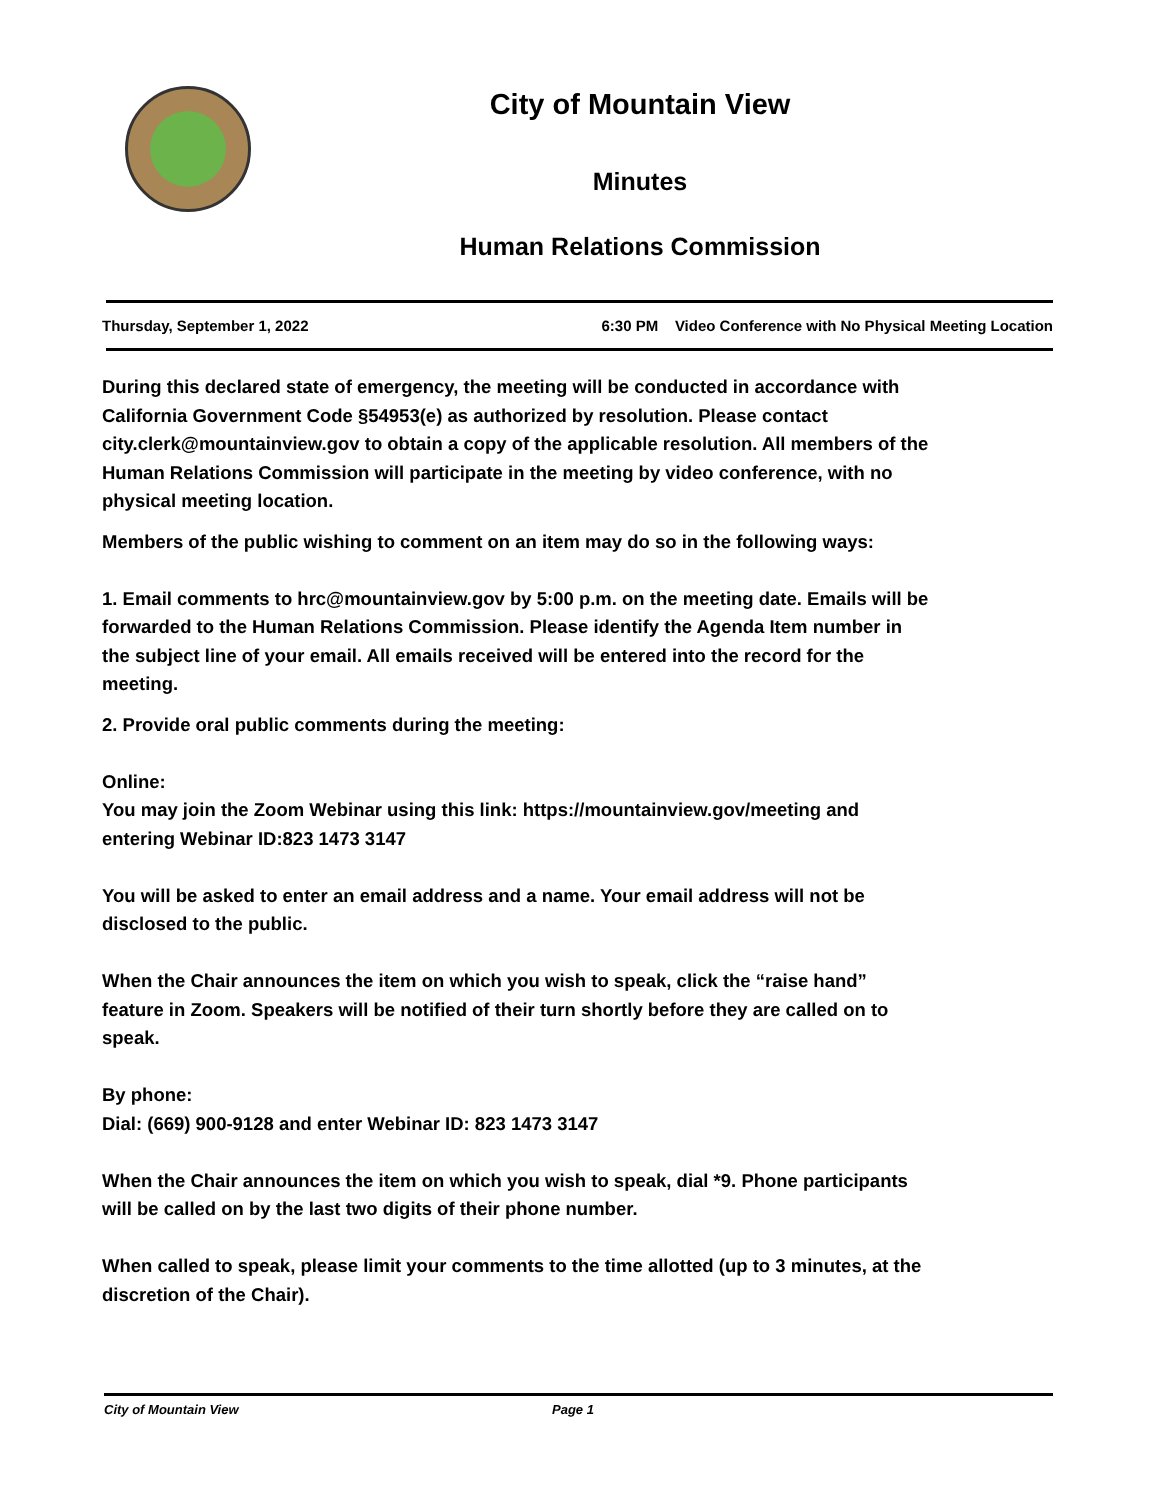City of Mountain View
Minutes
Human Relations Commission
Thursday, September 1, 2022 6:30 PM Video Conference with No Physical Meeting Location
During this declared state of emergency, the meeting will be conducted in accordance with California Government Code §54953(e) as authorized by resolution. Please contact city.clerk@mountainview.gov to obtain a copy of the applicable resolution. All members of the Human Relations Commission will participate in the meeting by video conference, with no physical meeting location.
Members of the public wishing to comment on an item may do so in the following ways:
1. Email comments to hrc@mountainview.gov by 5:00 p.m. on the meeting date. Emails will be forwarded to the Human Relations Commission. Please identify the Agenda Item number in the subject line of your email. All emails received will be entered into the record for the meeting.
2. Provide oral public comments during the meeting:
Online:
You may join the Zoom Webinar using this link: https://mountainview.gov/meeting and entering Webinar ID:823 1473 3147
You will be asked to enter an email address and a name. Your email address will not be disclosed to the public.
When the Chair announces the item on which you wish to speak, click the “raise hand” feature in Zoom. Speakers will be notified of their turn shortly before they are called on to speak.
By phone:
Dial: (669) 900-9128 and enter Webinar ID: 823 1473 3147
When the Chair announces the item on which you wish to speak, dial *9. Phone participants will be called on by the last two digits of their phone number.
When called to speak, please limit your comments to the time allotted (up to 3 minutes, at the discretion of the Chair).
City of Mountain View Page 1